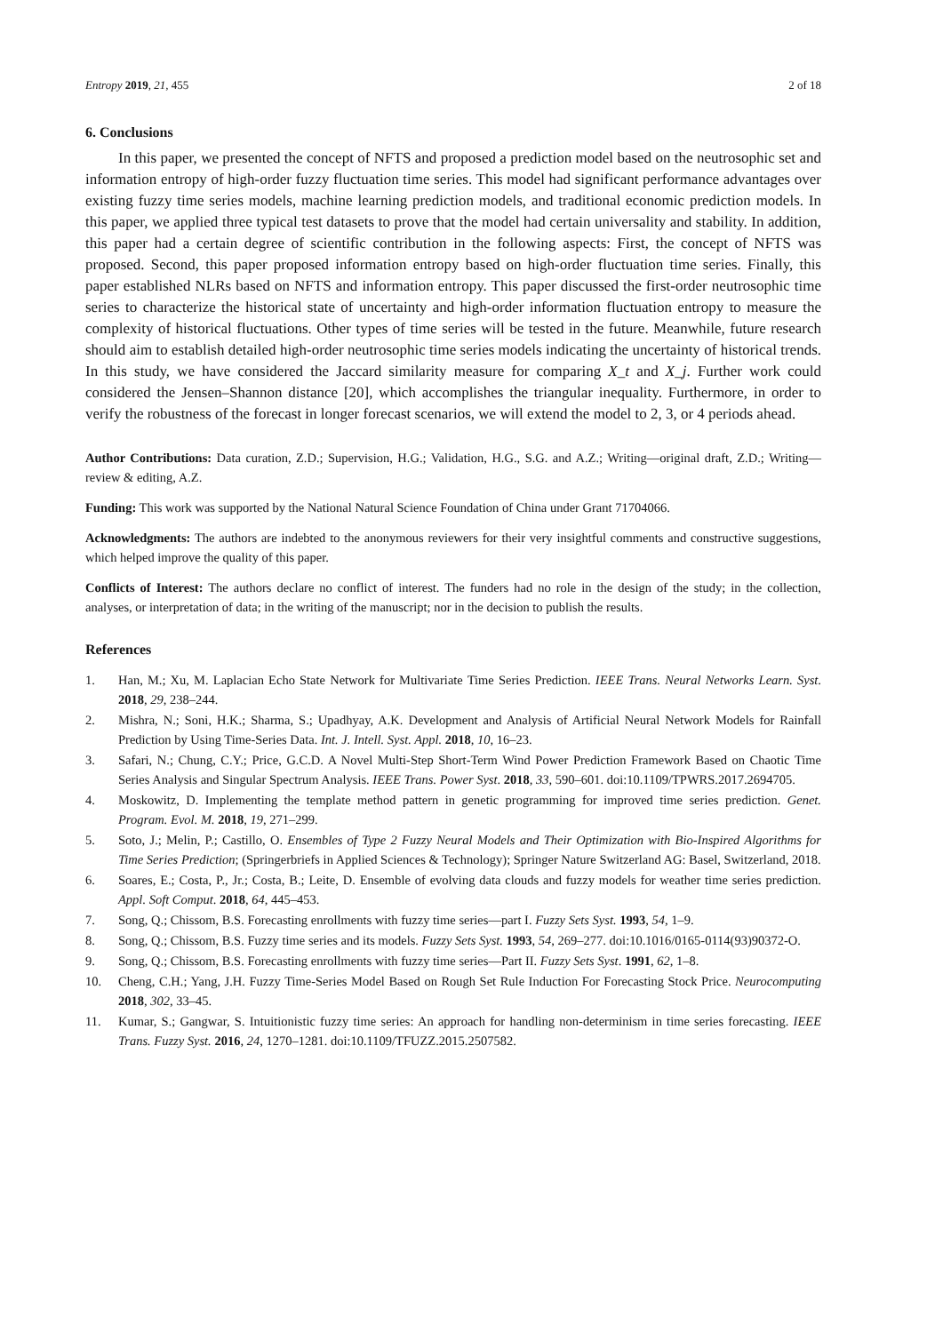Entropy 2019, 21, 455 2 of 18
6. Conclusions
In this paper, we presented the concept of NFTS and proposed a prediction model based on the neutrosophic set and information entropy of high-order fuzzy fluctuation time series. This model had significant performance advantages over existing fuzzy time series models, machine learning prediction models, and traditional economic prediction models. In this paper, we applied three typical test datasets to prove that the model had certain universality and stability. In addition, this paper had a certain degree of scientific contribution in the following aspects: First, the concept of NFTS was proposed. Second, this paper proposed information entropy based on high-order fluctuation time series. Finally, this paper established NLRs based on NFTS and information entropy. This paper discussed the first-order neutrosophic time series to characterize the historical state of uncertainty and high-order information fluctuation entropy to measure the complexity of historical fluctuations. Other types of time series will be tested in the future. Meanwhile, future research should aim to establish detailed high-order neutrosophic time series models indicating the uncertainty of historical trends. In this study, we have considered the Jaccard similarity measure for comparing X_t and X_j. Further work could considered the Jensen–Shannon distance [20], which accomplishes the triangular inequality. Furthermore, in order to verify the robustness of the forecast in longer forecast scenarios, we will extend the model to 2, 3, or 4 periods ahead.
Author Contributions: Data curation, Z.D.; Supervision, H.G.; Validation, H.G., S.G. and A.Z.; Writing—original draft, Z.D.; Writing—review & editing, A.Z.
Funding: This work was supported by the National Natural Science Foundation of China under Grant 71704066.
Acknowledgments: The authors are indebted to the anonymous reviewers for their very insightful comments and constructive suggestions, which helped improve the quality of this paper.
Conflicts of Interest: The authors declare no conflict of interest. The funders had no role in the design of the study; in the collection, analyses, or interpretation of data; in the writing of the manuscript; nor in the decision to publish the results.
References
1. Han, M.; Xu, M. Laplacian Echo State Network for Multivariate Time Series Prediction. IEEE Trans. Neural Networks Learn. Syst. 2018, 29, 238–244.
2. Mishra, N.; Soni, H.K.; Sharma, S.; Upadhyay, A.K. Development and Analysis of Artificial Neural Network Models for Rainfall Prediction by Using Time-Series Data. Int. J. Intell. Syst. Appl. 2018, 10, 16–23.
3. Safari, N.; Chung, C.Y.; Price, G.C.D. A Novel Multi-Step Short-Term Wind Power Prediction Framework Based on Chaotic Time Series Analysis and Singular Spectrum Analysis. IEEE Trans. Power Syst. 2018, 33, 590–601. doi:10.1109/TPWRS.2017.2694705.
4. Moskowitz, D. Implementing the template method pattern in genetic programming for improved time series prediction. Genet. Program. Evol. M. 2018, 19, 271–299.
5. Soto, J.; Melin, P.; Castillo, O. Ensembles of Type 2 Fuzzy Neural Models and Their Optimization with Bio-Inspired Algorithms for Time Series Prediction; (Springerbriefs in Applied Sciences & Technology); Springer Nature Switzerland AG: Basel, Switzerland, 2018.
6. Soares, E.; Costa, P., Jr.; Costa, B.; Leite, D. Ensemble of evolving data clouds and fuzzy models for weather time series prediction. Appl. Soft Comput. 2018, 64, 445–453.
7. Song, Q.; Chissom, B.S. Forecasting enrollments with fuzzy time series—part I. Fuzzy Sets Syst. 1993, 54, 1–9.
8. Song, Q.; Chissom, B.S. Fuzzy time series and its models. Fuzzy Sets Syst. 1993, 54, 269–277. doi:10.1016/0165-0114(93)90372-O.
9. Song, Q.; Chissom, B.S. Forecasting enrollments with fuzzy time series—Part II. Fuzzy Sets Syst. 1991, 62, 1–8.
10. Cheng, C.H.; Yang, J.H. Fuzzy Time-Series Model Based on Rough Set Rule Induction For Forecasting Stock Price. Neurocomputing 2018, 302, 33–45.
11. Kumar, S.; Gangwar, S. Intuitionistic fuzzy time series: An approach for handling non-determinism in time series forecasting. IEEE Trans. Fuzzy Syst. 2016, 24, 1270–1281. doi:10.1109/TFUZZ.2015.2507582.